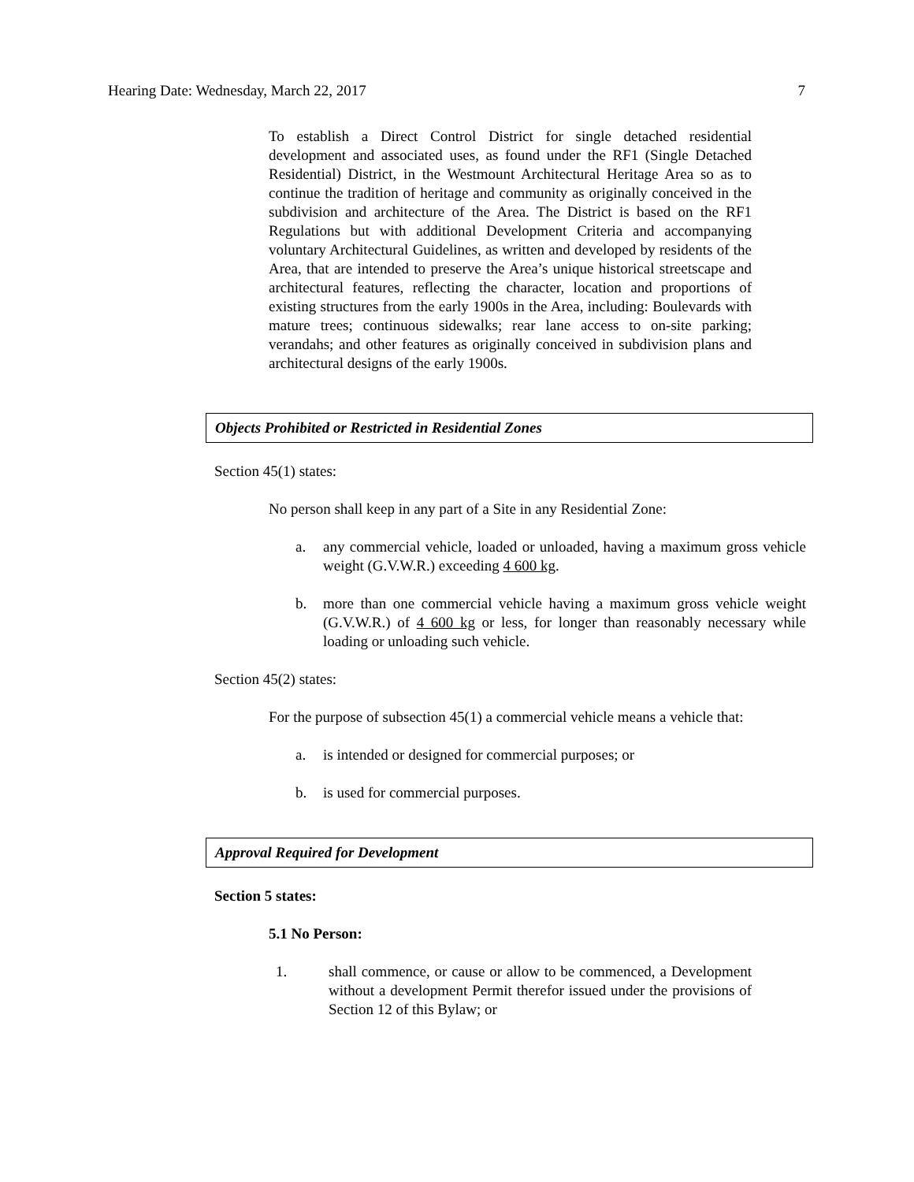Hearing Date: Wednesday, March 22, 2017 7
To establish a Direct Control District for single detached residential development and associated uses, as found under the RF1 (Single Detached Residential) District, in the Westmount Architectural Heritage Area so as to continue the tradition of heritage and community as originally conceived in the subdivision and architecture of the Area. The District is based on the RF1 Regulations but with additional Development Criteria and accompanying voluntary Architectural Guidelines, as written and developed by residents of the Area, that are intended to preserve the Area’s unique historical streetscape and architectural features, reflecting the character, location and proportions of existing structures from the early 1900s in the Area, including: Boulevards with mature trees; continuous sidewalks; rear lane access to on-site parking; verandahs; and other features as originally conceived in subdivision plans and architectural designs of the early 1900s.
Objects Prohibited or Restricted in Residential Zones
Section 45(1) states:
No person shall keep in any part of a Site in any Residential Zone:
a. any commercial vehicle, loaded or unloaded, having a maximum gross vehicle weight (G.V.W.R.) exceeding 4 600 kg.
b. more than one commercial vehicle having a maximum gross vehicle weight (G.V.W.R.) of 4 600 kg or less, for longer than reasonably necessary while loading or unloading such vehicle.
Section 45(2) states:
For the purpose of subsection 45(1) a commercial vehicle means a vehicle that:
a. is intended or designed for commercial purposes; or
b. is used for commercial purposes.
Approval Required for Development
Section 5 states:
5.1 No Person:
1. shall commence, or cause or allow to be commenced, a Development without a development Permit therefor issued under the provisions of Section 12 of this Bylaw; or